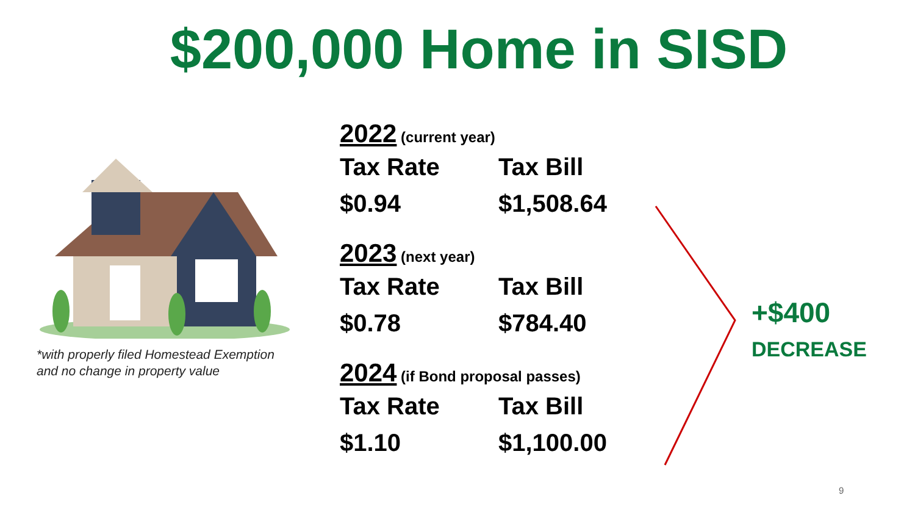$200,000 Home in SISD
*with properly filed Homestead Exemption
and no change in property value
2022 (current year)
Tax Rate Tax Bill
$0.94 $1,508.64
2023 (next year)
Tax Rate Tax Bill
$0.78 $784.40
2024 (if Bond proposal passes)
Tax Rate Tax Bill
$1.10 $1,100.00
+$400
DECREASE
9